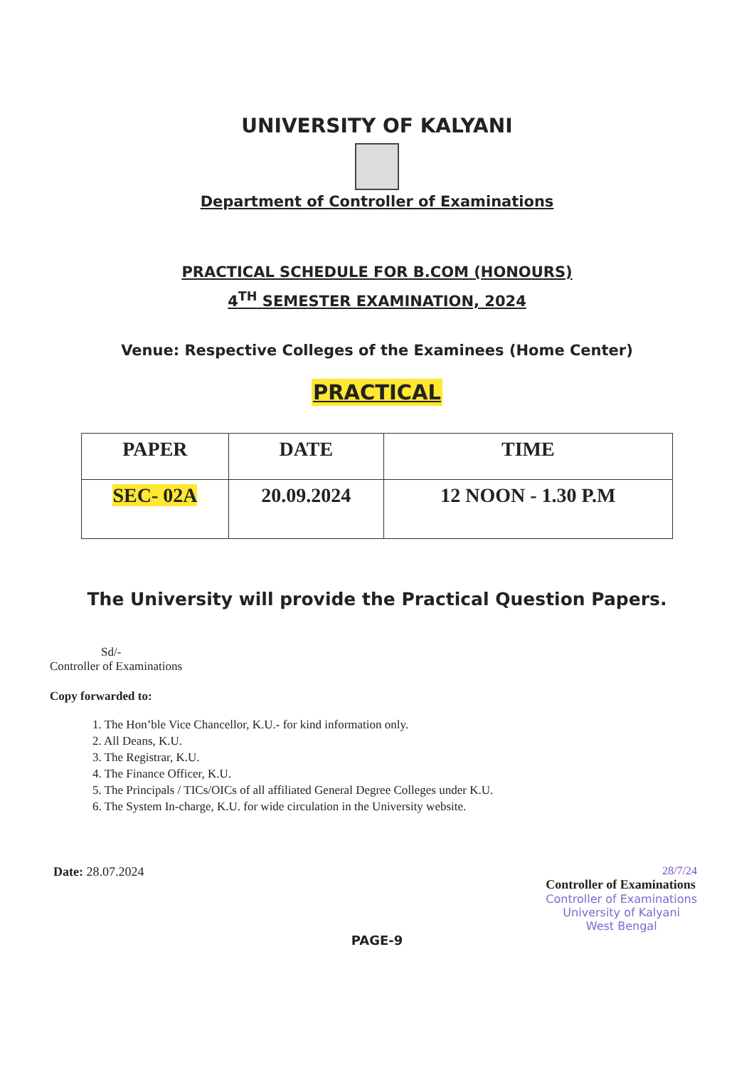UNIVERSITY OF KALYANI
Department of Controller of Examinations
PRACTICAL SCHEDULE FOR B.COM (HONOURS)
4<sup>TH</sup> SEMESTER EXAMINATION, 2024
Venue: Respective Colleges of the Examinees (Home Center)
PRACTICAL
| PAPER | DATE | TIME |
| --- | --- | --- |
| SEC- 02A | 20.09.2024 | 12 NOON - 1.30 P.M |
The University will provide the Practical Question Papers.
Sd/-
Controller of Examinations
Copy forwarded to:
1. The Hon’ble Vice Chancellor, K.U.- for kind information only.
2. All Deans, K.U.
3. The Registrar, K.U.
4. The Finance Officer, K.U.
5. The Principals / TICs/OICs of all affiliated General Degree Colleges under K.U.
6. The System In-charge, K.U. for wide circulation in the University website.
Date: 28.07.2024 28/7/24
Controller of Examinations
Controller of Examinations
University of Kalyani
West Bengal
PAGE-9